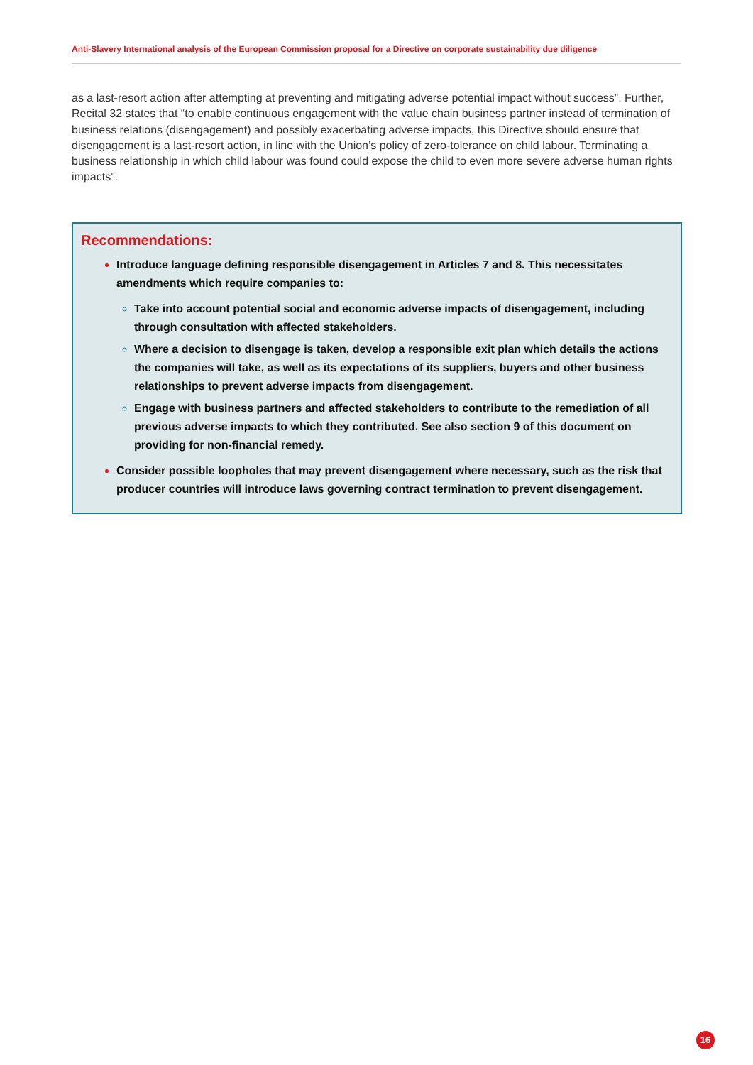Anti-Slavery International analysis of the European Commission proposal for a Directive on corporate sustainability due diligence
as a last-resort action after attempting at preventing and mitigating adverse potential impact without success”. Further, Recital 32 states that “to enable continuous engagement with the value chain business partner instead of termination of business relations (disengagement) and possibly exacerbating adverse impacts, this Directive should ensure that disengagement is a last-resort action, in line with the Union’s policy of zero-tolerance on child labour. Terminating a business relationship in which child labour was found could expose the child to even more severe adverse human rights impacts”.
Recommendations:
Introduce language defining responsible disengagement in Articles 7 and 8. This necessitates amendments which require companies to:
Take into account potential social and economic adverse impacts of disengagement, including through consultation with affected stakeholders.
Where a decision to disengage is taken, develop a responsible exit plan which details the actions the companies will take, as well as its expectations of its suppliers, buyers and other business relationships to prevent adverse impacts from disengagement.
Engage with business partners and affected stakeholders to contribute to the remediation of all previous adverse impacts to which they contributed. See also section 9 of this document on providing for non-financial remedy.
Consider possible loopholes that may prevent disengagement where necessary, such as the risk that producer countries will introduce laws governing contract termination to prevent disengagement.
16